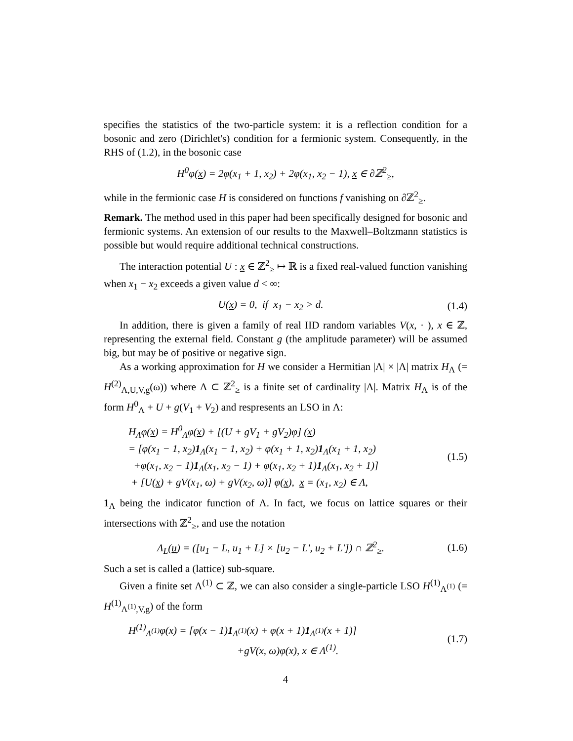specifies the statistics of the two-particle system: it is a reflection condition for a bosonic and zero (Dirichlet's) condition for a fermionic system. Consequently, in the RHS of (1.2), in the bosonic case
H<sup>0</sup>φ(x) = 2φ(x<sub>1</sub> + 1, x<sub>2</sub>) + 2φ(x<sub>1</sub>, x<sub>2</sub> − 1), x ∈ ∂ℤ<sup>2</sup><sub>≥</sub>,
while in the fermionic case H is considered on functions f vanishing on ∂ℤ<sup>2</sup><sub>≥</sub>.
Remark. The method used in this paper had been specifically designed for bosonic and fermionic systems. An extension of our results to the Maxwell–Boltzmann statistics is possible but would require additional technical constructions.
The interaction potential U : x ∈ ℤ<sup>2</sup><sub>≥</sub> ↦ ℝ is a fixed real-valued function vanishing when x<sub>1</sub> − x<sub>2</sub> exceeds a given value d < ∞:
U(x) = 0, if x<sub>1</sub> − x<sub>2</sub> > d.
(1.4)
In addition, there is given a family of real IID random variables V(x, · ), x ∈ ℤ, representing the external field. Constant g (the amplitude parameter) will be assumed big, but may be of positive or negative sign.
As a working approximation for H we consider a Hermitian |Λ| × |Λ| matrix H<sub>Λ</sub> (= H<sup>(2)</sup><sub>Λ,U,V,g</sub>(ω)) where Λ ⊂ ℤ<sup>2</sup><sub>≥</sub> is a finite set of cardinality |Λ|. Matrix H<sub>Λ</sub> is of the form H<sup>0</sup><sub>Λ</sub> + U + g(V<sub>1</sub> + V<sub>2</sub>) and respresents an LSO in Λ:
H<sub>Λ</sub>φ(x) = H<sup>0</sup><sub>Λ</sub>φ(x) + [(U + gV<sub>1</sub> + gV<sub>2</sub>)φ] (x)
= [φ(x<sub>1</sub> − 1, x<sub>2</sub>)1<sub>Λ</sub>(x<sub>1</sub> − 1, x<sub>2</sub>) + φ(x<sub>1</sub> + 1, x<sub>2</sub>)1<sub>Λ</sub>(x<sub>1</sub> + 1, x<sub>2</sub>)
+φ(x<sub>1</sub>, x<sub>2</sub> − 1)1<sub>Λ</sub>(x<sub>1</sub>, x<sub>2</sub> − 1) + φ(x<sub>1</sub>, x<sub>2</sub> + 1)1<sub>Λ</sub>(x<sub>1</sub>, x<sub>2</sub> + 1)]
+ [U(x) + gV(x<sub>1</sub>, ω) + gV(x<sub>2</sub>, ω)] φ(x), x = (x<sub>1</sub>, x<sub>2</sub>) ∈ Λ,
(1.5)
1<sub>Λ</sub> being the indicator function of Λ. In fact, we focus on lattice squares or their intersections with ℤ<sup>2</sup><sub>≥</sub>, and use the notation
Λ<sub>L</sub>(u) = ([u<sub>1</sub> − L, u<sub>1</sub> + L] × [u<sub>2</sub> − L′, u<sub>2</sub> + L′]) ∩ ℤ<sup>2</sup><sub>≥</sub>.
(1.6)
Such a set is called a (lattice) sub-square.
Given a finite set Λ<sup>(1)</sup> ⊂ ℤ, we can also consider a single-particle LSO H<sup>(1)</sup><sub>Λ<sup>(1)</sup></sub> (= H<sup>(1)</sup><sub>Λ<sup>(1)</sup>,V,g</sub>) of the form
H<sup>(1)</sup><sub>Λ<sup>(1)</sup></sub>φ(x) = [φ(x − 1)1<sub>Λ<sup>(1)</sup></sub>(x) + φ(x + 1)1<sub>Λ<sup>(1)</sup></sub>(x + 1)]
+gV(x, ω)φ(x), x ∈ Λ<sup>(1)</sup>.
(1.7)
4